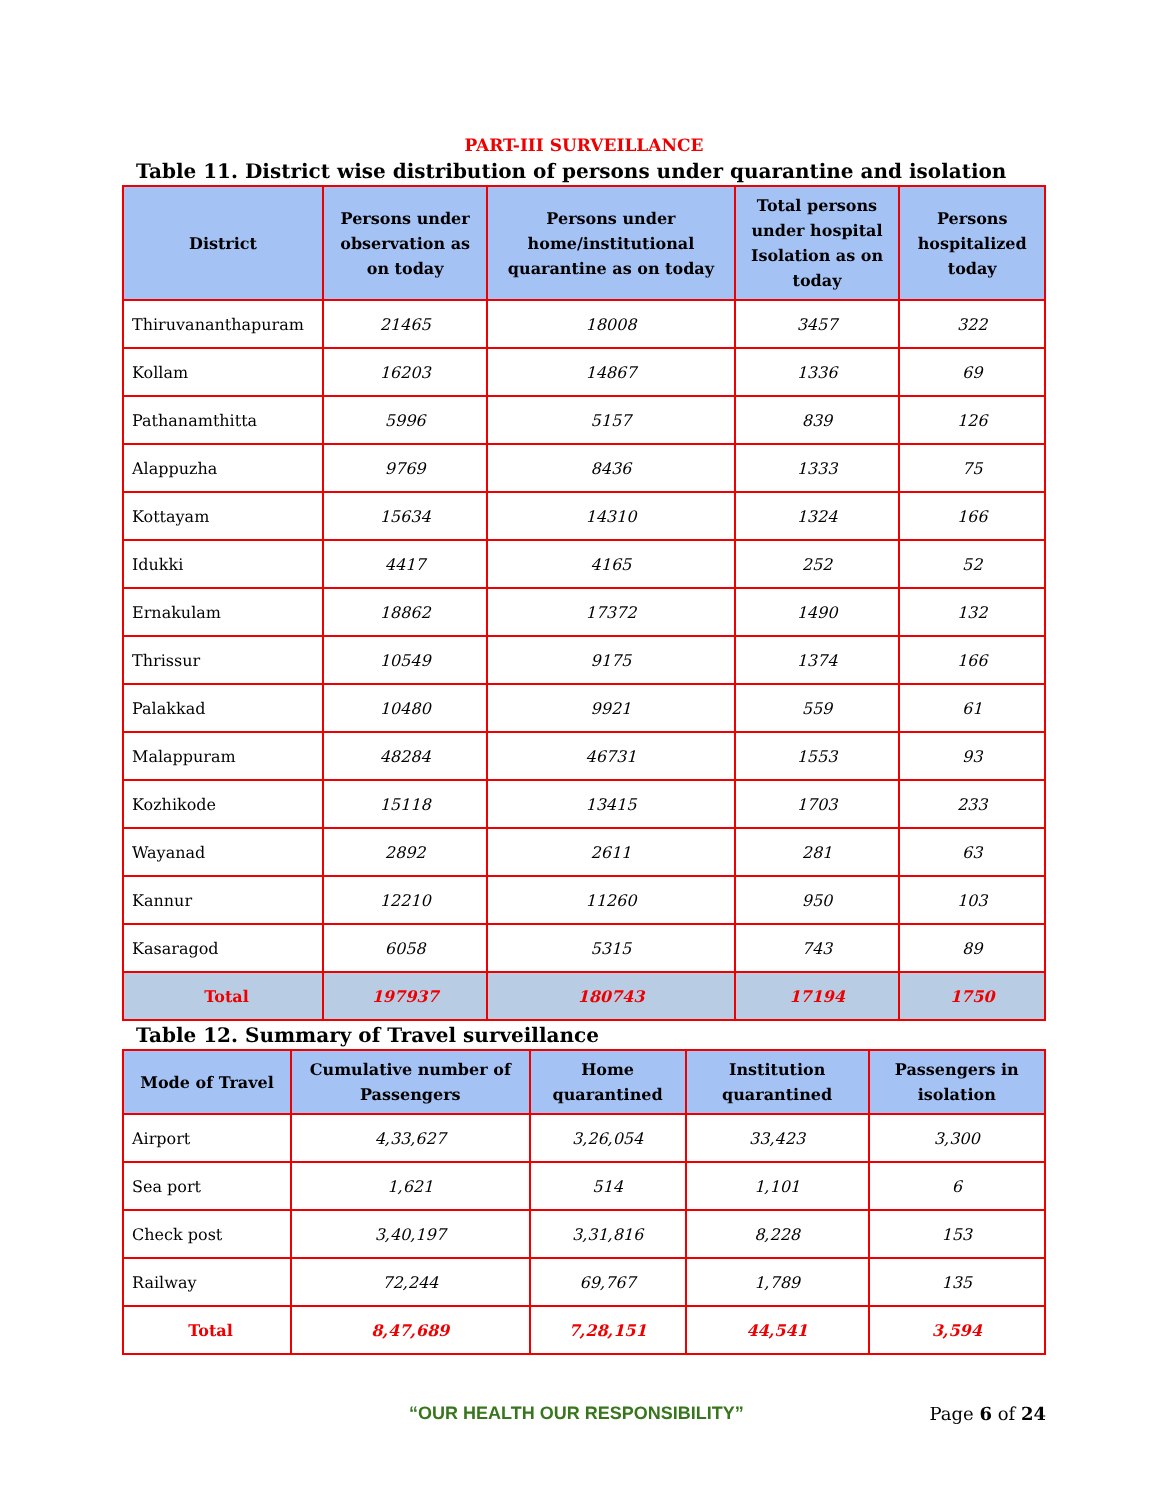PART-III SURVEILLANCE
Table 11. District wise distribution of persons under quarantine and isolation
| District | Persons under observation as on today | Persons under home/institutional quarantine as on today | Total persons under hospital Isolation as on today | Persons hospitalized today |
| --- | --- | --- | --- | --- |
| Thiruvananthapuram | 21465 | 18008 | 3457 | 322 |
| Kollam | 16203 | 14867 | 1336 | 69 |
| Pathanamthitta | 5996 | 5157 | 839 | 126 |
| Alappuzha | 9769 | 8436 | 1333 | 75 |
| Kottayam | 15634 | 14310 | 1324 | 166 |
| Idukki | 4417 | 4165 | 252 | 52 |
| Ernakulam | 18862 | 17372 | 1490 | 132 |
| Thrissur | 10549 | 9175 | 1374 | 166 |
| Palakkad | 10480 | 9921 | 559 | 61 |
| Malappuram | 48284 | 46731 | 1553 | 93 |
| Kozhikode | 15118 | 13415 | 1703 | 233 |
| Wayanad | 2892 | 2611 | 281 | 63 |
| Kannur | 12210 | 11260 | 950 | 103 |
| Kasaragod | 6058 | 5315 | 743 | 89 |
| Total | 197937 | 180743 | 17194 | 1750 |
Table 12. Summary of Travel surveillance
| Mode of Travel | Cumulative number of Passengers | Home quarantined | Institution quarantined | Passengers in isolation |
| --- | --- | --- | --- | --- |
| Airport | 4,33,627 | 3,26,054 | 33,423 | 3,300 |
| Sea port | 1,621 | 514 | 1,101 | 6 |
| Check post | 3,40,197 | 3,31,816 | 8,228 | 153 |
| Railway | 72,244 | 69,767 | 1,789 | 135 |
| Total | 8,47,689 | 7,28,151 | 44,541 | 3,594 |
“OUR HEALTH OUR RESPONSIBILITY” Page 6 of 24